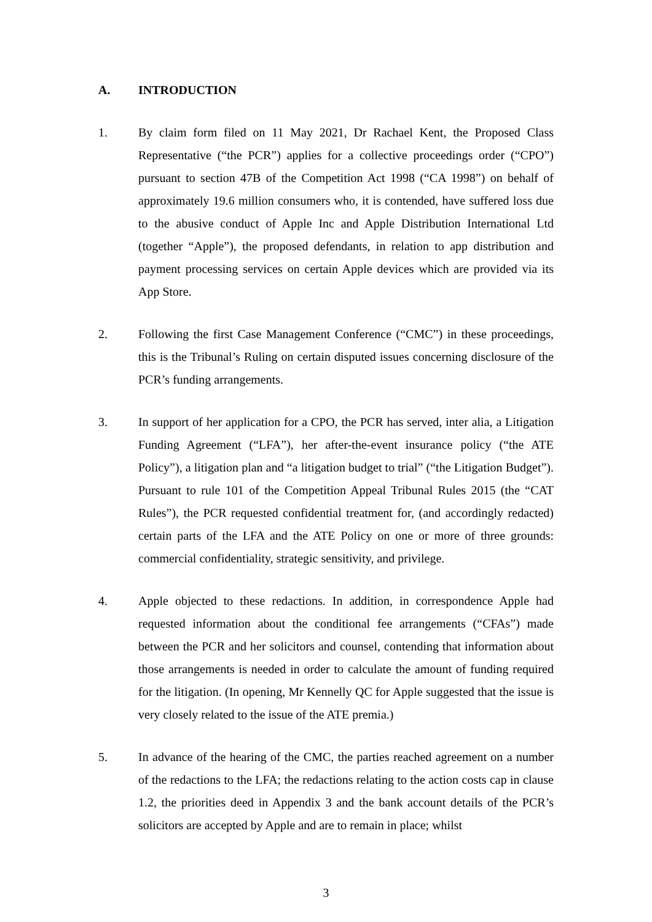A. INTRODUCTION
1. By claim form filed on 11 May 2021, Dr Rachael Kent, the Proposed Class Representative (“the PCR”) applies for a collective proceedings order (“CPO”) pursuant to section 47B of the Competition Act 1998 (“CA 1998”) on behalf of approximately 19.6 million consumers who, it is contended, have suffered loss due to the abusive conduct of Apple Inc and Apple Distribution International Ltd (together “Apple”), the proposed defendants, in relation to app distribution and payment processing services on certain Apple devices which are provided via its App Store.
2. Following the first Case Management Conference (“CMC”) in these proceedings, this is the Tribunal’s Ruling on certain disputed issues concerning disclosure of the PCR’s funding arrangements.
3. In support of her application for a CPO, the PCR has served, inter alia, a Litigation Funding Agreement (“LFA”), her after-the-event insurance policy (“the ATE Policy”), a litigation plan and “a litigation budget to trial” (“the Litigation Budget”). Pursuant to rule 101 of the Competition Appeal Tribunal Rules 2015 (the “CAT Rules”), the PCR requested confidential treatment for, (and accordingly redacted) certain parts of the LFA and the ATE Policy on one or more of three grounds: commercial confidentiality, strategic sensitivity, and privilege.
4. Apple objected to these redactions. In addition, in correspondence Apple had requested information about the conditional fee arrangements (“CFAs”) made between the PCR and her solicitors and counsel, contending that information about those arrangements is needed in order to calculate the amount of funding required for the litigation. (In opening, Mr Kennelly QC for Apple suggested that the issue is very closely related to the issue of the ATE premia.)
5. In advance of the hearing of the CMC, the parties reached agreement on a number of the redactions to the LFA; the redactions relating to the action costs cap in clause 1.2, the priorities deed in Appendix 3 and the bank account details of the PCR’s solicitors are accepted by Apple and are to remain in place; whilst
3